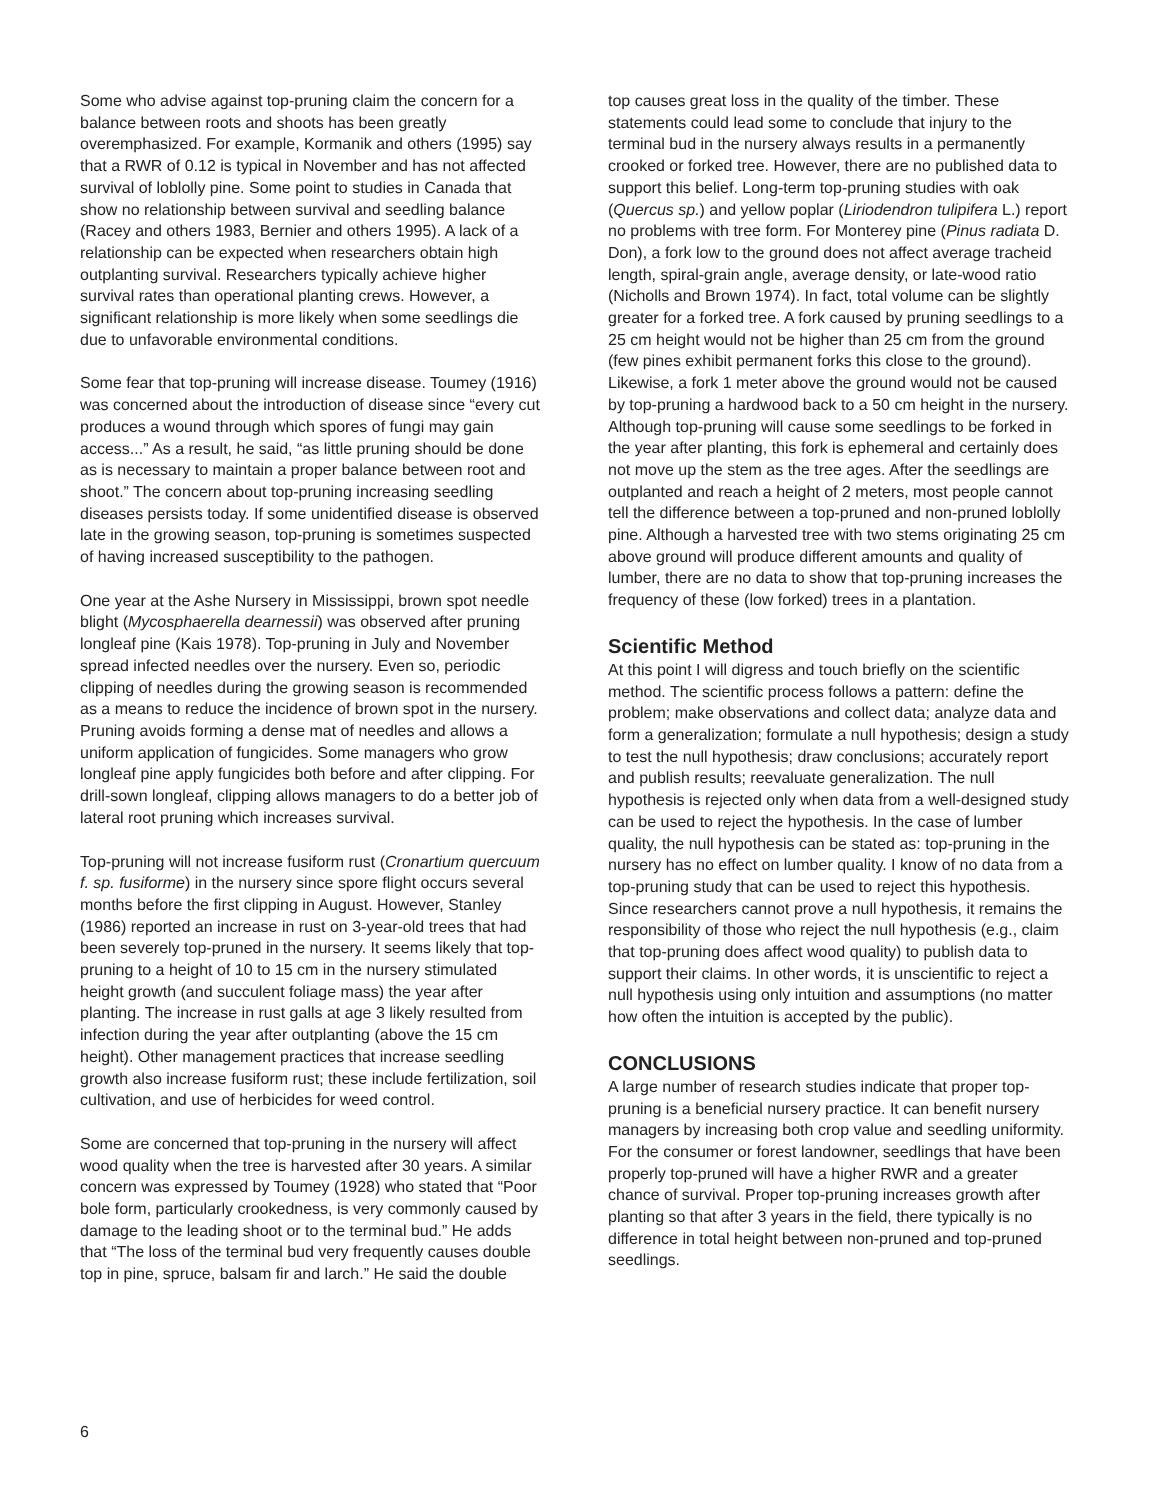Some who advise against top-pruning claim the concern for a balance between roots and shoots has been greatly overemphasized. For example, Kormanik and others (1995) say that a RWR of 0.12 is typical in November and has not affected survival of loblolly pine. Some point to studies in Canada that show no relationship between survival and seedling balance (Racey and others 1983, Bernier and others 1995). A lack of a relationship can be expected when researchers obtain high outplanting survival. Researchers typically achieve higher survival rates than operational planting crews. However, a significant relationship is more likely when some seedlings die due to unfavorable environmental conditions.
Some fear that top-pruning will increase disease. Toumey (1916) was concerned about the introduction of disease since “every cut produces a wound through which spores of fungi may gain access...” As a result, he said, “as little pruning should be done as is necessary to maintain a proper balance between root and shoot.” The concern about top-pruning increasing seedling diseases persists today. If some unidentified disease is observed late in the growing season, top-pruning is sometimes suspected of having increased susceptibility to the pathogen.
One year at the Ashe Nursery in Mississippi, brown spot needle blight (Mycosphaerella dearnessii) was observed after pruning longleaf pine (Kais 1978). Top-pruning in July and November spread infected needles over the nursery. Even so, periodic clipping of needles during the growing season is recommended as a means to reduce the incidence of brown spot in the nursery. Pruning avoids forming a dense mat of needles and allows a uniform application of fungicides. Some managers who grow longleaf pine apply fungicides both before and after clipping. For drill-sown longleaf, clipping allows managers to do a better job of lateral root pruning which increases survival.
Top-pruning will not increase fusiform rust (Cronartium quercuum f. sp. fusiforme) in the nursery since spore flight occurs several months before the first clipping in August. However, Stanley (1986) reported an increase in rust on 3-year-old trees that had been severely top-pruned in the nursery. It seems likely that top-pruning to a height of 10 to 15 cm in the nursery stimulated height growth (and succulent foliage mass) the year after planting. The increase in rust galls at age 3 likely resulted from infection during the year after outplanting (above the 15 cm height). Other management practices that increase seedling growth also increase fusiform rust; these include fertilization, soil cultivation, and use of herbicides for weed control.
Some are concerned that top-pruning in the nursery will affect wood quality when the tree is harvested after 30 years. A similar concern was expressed by Toumey (1928) who stated that “Poor bole form, particularly crookedness, is very commonly caused by damage to the leading shoot or to the terminal bud.” He adds that “The loss of the terminal bud very frequently causes double top in pine, spruce, balsam fir and larch.” He said the double
top causes great loss in the quality of the timber. These statements could lead some to conclude that injury to the terminal bud in the nursery always results in a permanently crooked or forked tree. However, there are no published data to support this belief. Long-term top-pruning studies with oak (Quercus sp.) and yellow poplar (Liriodendron tulipifera L.) report no problems with tree form. For Monterey pine (Pinus radiata D. Don), a fork low to the ground does not affect average tracheid length, spiral-grain angle, average density, or late-wood ratio (Nicholls and Brown 1974). In fact, total volume can be slightly greater for a forked tree. A fork caused by pruning seedlings to a 25 cm height would not be higher than 25 cm from the ground (few pines exhibit permanent forks this close to the ground). Likewise, a fork 1 meter above the ground would not be caused by top-pruning a hardwood back to a 50 cm height in the nursery. Although top-pruning will cause some seedlings to be forked in the year after planting, this fork is ephemeral and certainly does not move up the stem as the tree ages. After the seedlings are outplanted and reach a height of 2 meters, most people cannot tell the difference between a top-pruned and non-pruned loblolly pine. Although a harvested tree with two stems originating 25 cm above ground will produce different amounts and quality of lumber, there are no data to show that top-pruning increases the frequency of these (low forked) trees in a plantation.
Scientific Method
At this point I will digress and touch briefly on the scientific method. The scientific process follows a pattern: define the problem; make observations and collect data; analyze data and form a generalization; formulate a null hypothesis; design a study to test the null hypothesis; draw conclusions; accurately report and publish results; reevaluate generalization. The null hypothesis is rejected only when data from a well-designed study can be used to reject the hypothesis. In the case of lumber quality, the null hypothesis can be stated as: top-pruning in the nursery has no effect on lumber quality. I know of no data from a top-pruning study that can be used to reject this hypothesis. Since researchers cannot prove a null hypothesis, it remains the responsibility of those who reject the null hypothesis (e.g., claim that top-pruning does affect wood quality) to publish data to support their claims. In other words, it is unscientific to reject a null hypothesis using only intuition and assumptions (no matter how often the intuition is accepted by the public).
CONCLUSIONS
A large number of research studies indicate that proper top-pruning is a beneficial nursery practice. It can benefit nursery managers by increasing both crop value and seedling uniformity. For the consumer or forest landowner, seedlings that have been properly top-pruned will have a higher RWR and a greater chance of survival. Proper top-pruning increases growth after planting so that after 3 years in the field, there typically is no difference in total height between non-pruned and top-pruned seedlings.
6